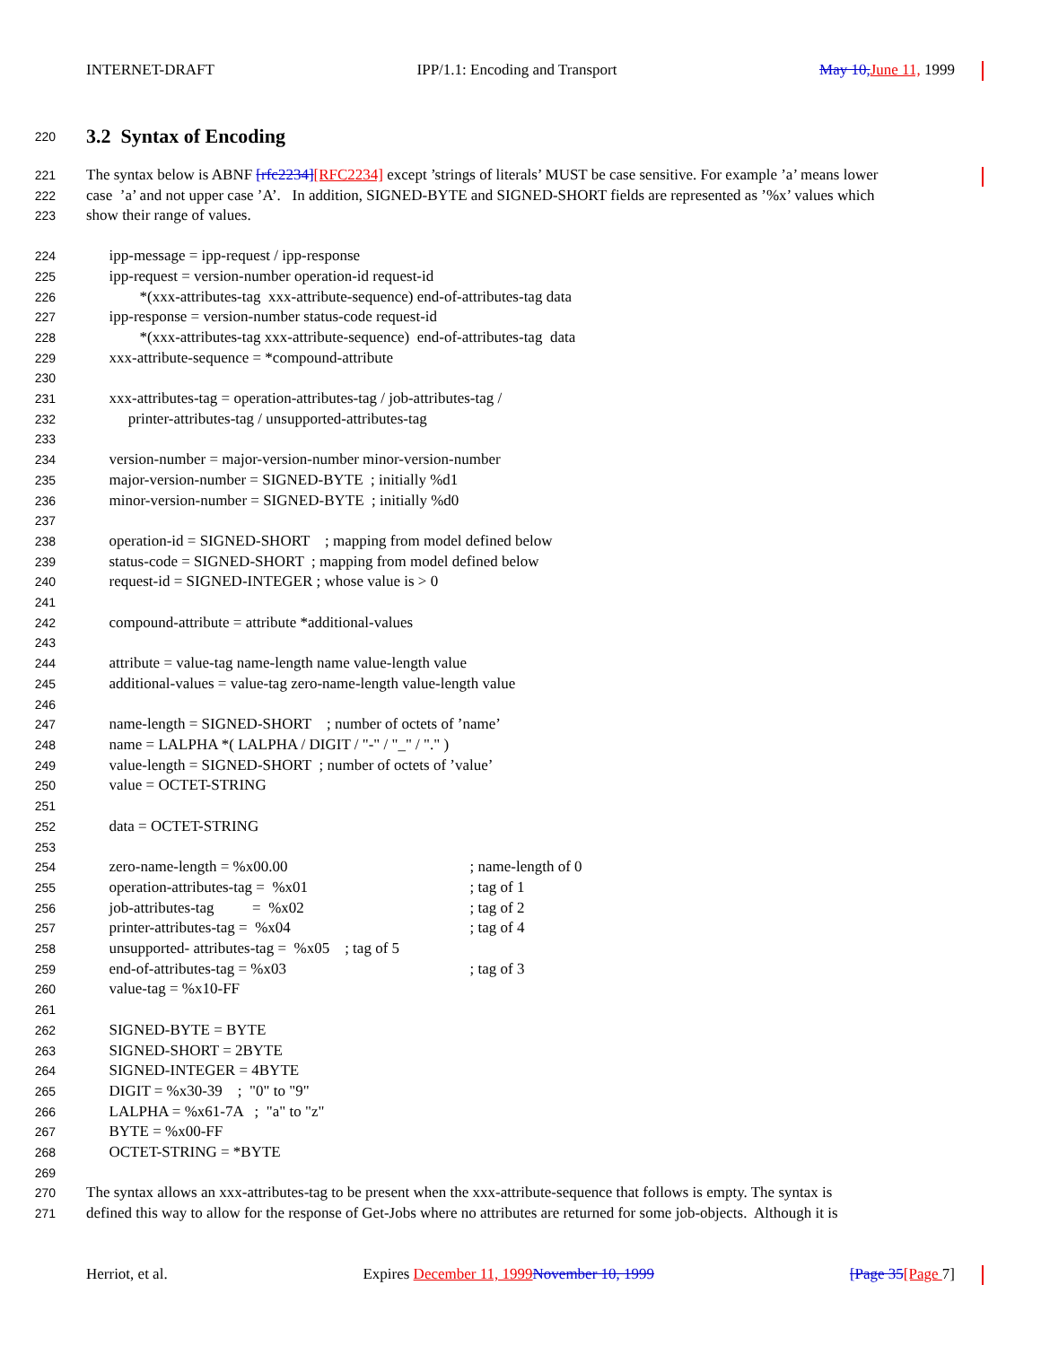INTERNET-DRAFT IPP/1.1: Encoding and Transport May 10,June 11, 1999
220
3.2 Syntax of Encoding
221 The syntax below is ABNF [rfc2234][RFC2234] except ’strings of literals’ MUST be case sensitive. For example ’a’ means lower
222 case ’a’ and not upper case ’A’. In addition, SIGNED-BYTE and SIGNED-SHORT fields are represented as ’%x’ values which
223 show their range of values.
224 ipp-message = ipp-request / ipp-response
225 ipp-request = version-number operation-id request-id
226 *(xxx-attributes-tag xxx-attribute-sequence) end-of-attributes-tag data
227 ipp-response = version-number status-code request-id
228 *(xxx-attributes-tag xxx-attribute-sequence) end-of-attributes-tag data
229 xxx-attribute-sequence = *compound-attribute
230
231 xxx-attributes-tag = operation-attributes-tag / job-attributes-tag /
232 printer-attributes-tag / unsupported-attributes-tag
233
234 version-number = major-version-number minor-version-number
235 major-version-number = SIGNED-BYTE ; initially %d1
236 minor-version-number = SIGNED-BYTE ; initially %d0
237
238 operation-id = SIGNED-SHORT ; mapping from model defined below
239 status-code = SIGNED-SHORT ; mapping from model defined below
240 request-id = SIGNED-INTEGER ; whose value is > 0
241
242 compound-attribute = attribute *additional-values
243
244 attribute = value-tag name-length name value-length value
245 additional-values = value-tag zero-name-length value-length value
246
247 name-length = SIGNED-SHORT ; number of octets of ’name’
248 name = LALPHA *( LALPHA / DIGIT / "-" / "_" / "." )
249 value-length = SIGNED-SHORT ; number of octets of ’value’
250 value = OCTET-STRING
251
252 data = OCTET-STRING
253
254 zero-name-length = %x00.00; name-length of 0
255 operation-attributes-tag = %x01; tag of 1
256 job-attributes-tag = %x02; tag of 2
257 printer-attributes-tag = %x04; tag of 4
258 unsupported- attributes-tag = %x05 ; tag of 5
259 end-of-attributes-tag = %x03; tag of 3
260 value-tag = %x10-FF
261
262 SIGNED-BYTE = BYTE
263 SIGNED-SHORT = 2BYTE
264 SIGNED-INTEGER = 4BYTE
265 DIGIT = %x30-39 ; "0" to "9"
266 LALPHA = %x61-7A ; "a" to "z"
267 BYTE = %x00-FF
268 OCTET-STRING = *BYTE
269
270 The syntax allows an xxx-attributes-tag to be present when the xxx-attribute-sequence that follows is empty. The syntax is
271 defined this way to allow for the response of Get-Jobs where no attributes are returned for some job-objects. Although it is
Herriot, et al. Expires December 11, 1999November 10, 1999 [Page 35[Page 7]